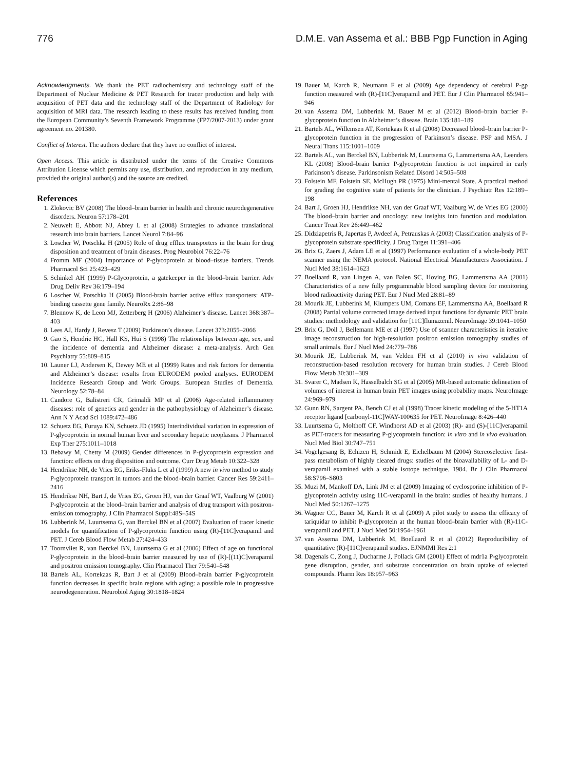776 D.M.E. van Assema et al.: BBB Pgp Function in Aging
Acknowledgments. We thank the PET radiochemistry and technology staff of the Department of Nuclear Medicine & PET Research for tracer production and help with acquisition of PET data and the technology staff of the Department of Radiology for acquisition of MRI data. The research leading to these results has received funding from the European Community’s Seventh Framework Programme (FP7/2007-2013) under grant agreement no. 201380.
Conflict of Interest. The authors declare that they have no conflict of interest.
Open Access. This article is distributed under the terms of the Creative Commons Attribution License which permits any use, distribution, and reproduction in any medium, provided the original author(s) and the source are credited.
References
1. Zlokovic BV (2008) The blood–brain barrier in health and chronic neurodegenerative disorders. Neuron 57:178–201
2. Neuwelt E, Abbott NJ, Abrey L et al (2008) Strategies to advance translational research into brain barriers. Lancet Neurol 7:84–96
3. Loscher W, Potschka H (2005) Role of drug efflux transporters in the brain for drug disposition and treatment of brain diseases. Prog Neurobiol 76:22–76
4. Fromm MF (2004) Importance of P-glycoprotein at blood–tissue barriers. Trends Pharmacol Sci 25:423–429
5. Schinkel AH (1999) P-Glycoprotein, a gatekeeper in the blood–brain barrier. Adv Drug Deliv Rev 36:179–194
6. Loscher W, Potschka H (2005) Blood-brain barrier active efflux transporters: ATP-binding cassette gene family. NeuroRx 2:86–98
7. Blennow K, de Leon MJ, Zetterberg H (2006) Alzheimer’s disease. Lancet 368:387–403
8. Lees AJ, Hardy J, Revesz T (2009) Parkinson’s disease. Lancet 373:2055–2066
9. Gao S, Hendrie HC, Hall KS, Hui S (1998) The relationships between age, sex, and the incidence of dementia and Alzheimer disease: a meta-analysis. Arch Gen Psychiatry 55:809–815
10. Launer LJ, Andersen K, Dewey ME et al (1999) Rates and risk factors for dementia and Alzheimer’s disease: results from EURODEM pooled analyses. EURODEM Incidence Research Group and Work Groups. European Studies of Dementia. Neurology 52:78–84
11. Candore G, Balistreri CR, Grimaldi MP et al (2006) Age-related inflammatory diseases: role of genetics and gender in the pathophysiology of Alzheimer’s disease. Ann N Y Acad Sci 1089:472–486
12. Schuetz EG, Furuya KN, Schuetz JD (1995) Interindividual variation in expression of P-glycoprotein in normal human liver and secondary hepatic neoplasms. J Pharmacol Exp Ther 275:1011–1018
13. Bebawy M, Chetty M (2009) Gender differences in P-glycoprotein expression and function: effects on drug disposition and outcome. Curr Drug Metab 10:322–328
14. Hendrikse NH, de Vries EG, Eriks-Fluks L et al (1999) A new in vivo method to study P-glycoprotein transport in tumors and the blood–brain barrier. Cancer Res 59:2411–2416
15. Hendrikse NH, Bart J, de Vries EG, Groen HJ, van der Graaf WT, Vaalburg W (2001) P-glycoprotein at the blood–brain barrier and analysis of drug transport with positron-emission tomography. J Clin Pharmacol Suppl:48S–54S
16. Lubberink M, Luurtsema G, van Berckel BN et al (2007) Evaluation of tracer kinetic models for quantification of P-glycoprotein function using (R)-[11C]verapamil and PET. J Cereb Blood Flow Metab 27:424–433
17. Toornvliet R, van Berckel BN, Luurtsema G et al (2006) Effect of age on functional P-glycoprotein in the blood–brain barrier measured by use of (R)-[(11)C]verapamil and positron emission tomography. Clin Pharmacol Ther 79:540–548
18. Bartels AL, Kortekaas R, Bart J et al (2009) Blood–brain barrier P-glycoprotein function decreases in specific brain regions with aging: a possible role in progressive neurodegeneration. Neurobiol Aging 30:1818–1824
19. Bauer M, Karch R, Neumann F et al (2009) Age dependency of cerebral P-gp function measured with (R)-[11C]verapamil and PET. Eur J Clin Pharmacol 65:941–946
20. van Assema DM, Lubberink M, Bauer M et al (2012) Blood–brain barrier P-glycoprotein function in Alzheimer’s disease. Brain 135:181–189
21. Bartels AL, Willemsen AT, Kortekaas R et al (2008) Decreased blood–brain barrier P-glycoprotein function in the progression of Parkinson’s disease. PSP and MSA. J Neural Trans 115:1001–1009
22. Bartels AL, van Berckel BN, Lubberink M, Luurtsema G, Lammertsma AA, Leenders KL (2008) Blood–brain barrier P-glycoprotein function is not impaired in early Parkinson’s disease. Parkinsonism Related Disord 14:505–508
23. Folstein MF, Folstein SE, McHugh PR (1975) Mini-mental State. A practical method for grading the cognitive state of patients for the clinician. J Psychiatr Res 12:189–198
24. Bart J, Groen HJ, Hendrikse NH, van der Graaf WT, Vaalburg W, de Vries EG (2000) The blood–brain barrier and oncology: new insights into function and modulation. Cancer Treat Rev 26:449–462
25. Didziapetris R, Japertas P, Avdeef A, Petrauskas A (2003) Classification analysis of P-glycoprotein substrate specificity. J Drug Target 11:391–406
26. Brix G, Zaers J, Adam LE et al (1997) Performance evaluation of a whole-body PET scanner using the NEMA protocol. National Electrical Manufacturers Association. J Nucl Med 38:1614–1623
27. Boellaard R, van Lingen A, van Balen SC, Hoving BG, Lammertsma AA (2001) Characteristics of a new fully programmable blood sampling device for monitoring blood radioactivity during PET. Eur J Nucl Med 28:81–89
28. Mourik JE, Lubberink M, Klumpers UM, Comans EF, Lammertsma AA, Boellaard R (2008) Partial volume corrected image derived input functions for dynamic PET brain studies: methodology and validation for [11C]flumazenil. NeuroImage 39:1041–1050
29. Brix G, Doll J, Bellemann ME et al (1997) Use of scanner characteristics in iterative image reconstruction for high-resolution positron emission tomography studies of small animals. Eur J Nucl Med 24:779–786
30. Mourik JE, Lubberink M, van Velden FH et al (2010) in vivo validation of reconstruction-based resolution recovery for human brain studies. J Cereb Blood Flow Metab 30:381–389
31. Svarer C, Madsen K, Hasselbalch SG et al (2005) MR-based automatic delineation of volumes of interest in human brain PET images using probability maps. NeuroImage 24:969–979
32. Gunn RN, Sargent PA, Bench CJ et al (1998) Tracer kinetic modeling of the 5-HT1A receptor ligand [carbonyl-11C]WAY-100635 for PET. NeuroImage 8:426–440
33. Luurtsema G, Molthoff CF, Windhorst AD et al (2003) (R)- and (S)-[11C]verapamil as PET-tracers for measuring P-glycoprotein function: in vitro and in vivo evaluation. Nucl Med Biol 30:747–751
34. Vogelgesang B, Echizen H, Schmidt E, Eichelbaum M (2004) Stereoselective first-pass metabolism of highly cleared drugs: studies of the bioavailability of L- and D-verapamil examined with a stable isotope technique. 1984. Br J Clin Pharmacol 58:S796–S803
35. Muzi M, Mankoff DA, Link JM et al (2009) Imaging of cyclosporine inhibition of P-glycoprotein activity using 11C-verapamil in the brain: studies of healthy humans. J Nucl Med 50:1267–1275
36. Wagner CC, Bauer M, Karch R et al (2009) A pilot study to assess the efficacy of tariquidar to inhibit P-glycoprotein at the human blood–brain barrier with (R)-11C-verapamil and PET. J Nucl Med 50:1954–1961
37. van Assema DM, Lubberink M, Boellaard R et al (2012) Reproducibility of quantitative (R)-[11C]verapamil studies. EJNMMI Res 2:1
38. Dagenais C, Zong J, Ducharme J, Pollack GM (2001) Effect of mdr1a P-glycoprotein gene disruption, gender, and substrate concentration on brain uptake of selected compounds. Pharm Res 18:957–963